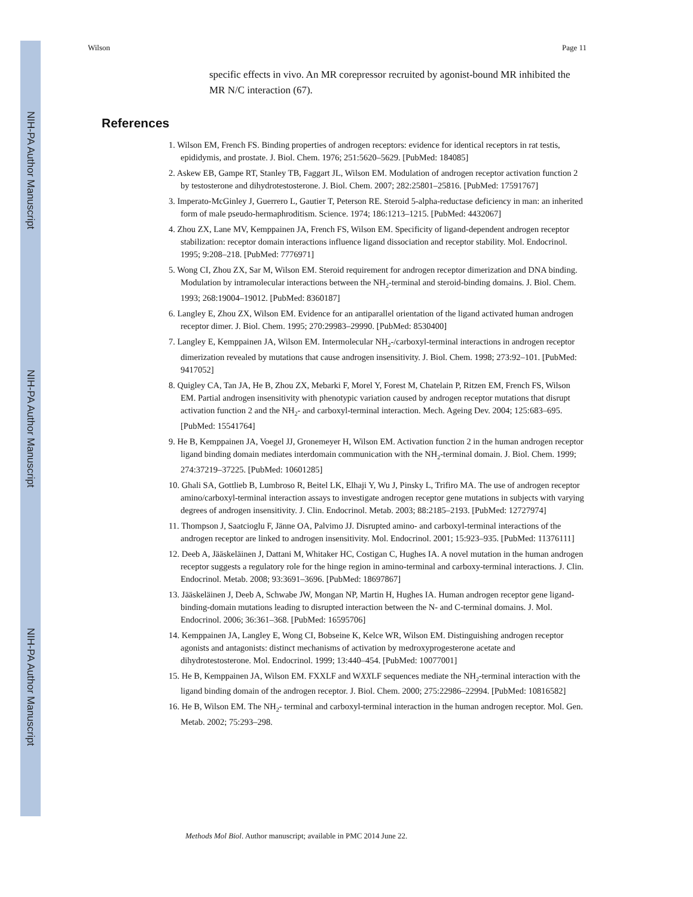NIH-PA Author Manuscript
NIH-PA Author Manuscript
NIH-PA Author Manuscript
Wilson Page 11
specific effects in vivo. An MR corepressor recruited by agonist-bound MR inhibited the MR N/C interaction (67).
References
1. Wilson EM, French FS. Binding properties of androgen receptors: evidence for identical receptors in rat testis, epididymis, and prostate. J. Biol. Chem. 1976; 251:5620–5629. [PubMed: 184085]
2. Askew EB, Gampe RT, Stanley TB, Faggart JL, Wilson EM. Modulation of androgen receptor activation function 2 by testosterone and dihydrotestosterone. J. Biol. Chem. 2007; 282:25801–25816. [PubMed: 17591767]
3. Imperato-McGinley J, Guerrero L, Gautier T, Peterson RE. Steroid 5-alpha-reductase deficiency in man: an inherited form of male pseudo-hermaphroditism. Science. 1974; 186:1213–1215. [PubMed: 4432067]
4. Zhou ZX, Lane MV, Kemppainen JA, French FS, Wilson EM. Specificity of ligand-dependent androgen receptor stabilization: receptor domain interactions influence ligand dissociation and receptor stability. Mol. Endocrinol. 1995; 9:208–218. [PubMed: 7776971]
5. Wong CI, Zhou ZX, Sar M, Wilson EM. Steroid requirement for androgen receptor dimerization and DNA binding. Modulation by intramolecular interactions between the NH<sub>2</sub>-terminal and steroid-binding domains. J. Biol. Chem. 1993; 268:19004–19012. [PubMed: 8360187]
6. Langley E, Zhou ZX, Wilson EM. Evidence for an antiparallel orientation of the ligand activated human androgen receptor dimer. J. Biol. Chem. 1995; 270:29983–29990. [PubMed: 8530400]
7. Langley E, Kemppainen JA, Wilson EM. Intermolecular NH<sub>2</sub>-/carboxyl-terminal interactions in androgen receptor dimerization revealed by mutations that cause androgen insensitivity. J. Biol. Chem. 1998; 273:92–101. [PubMed: 9417052]
8. Quigley CA, Tan JA, He B, Zhou ZX, Mebarki F, Morel Y, Forest M, Chatelain P, Ritzen EM, French FS, Wilson EM. Partial androgen insensitivity with phenotypic variation caused by androgen receptor mutations that disrupt activation function 2 and the NH<sub>2</sub>- and carboxyl-terminal interaction. Mech. Ageing Dev. 2004; 125:683–695. [PubMed: 15541764]
9. He B, Kemppainen JA, Voegel JJ, Gronemeyer H, Wilson EM. Activation function 2 in the human androgen receptor ligand binding domain mediates interdomain communication with the NH<sub>2</sub>-terminal domain. J. Biol. Chem. 1999; 274:37219–37225. [PubMed: 10601285]
10. Ghali SA, Gottlieb B, Lumbroso R, Beitel LK, Elhaji Y, Wu J, Pinsky L, Trifiro MA. The use of androgen receptor amino/carboxyl-terminal interaction assays to investigate androgen receptor gene mutations in subjects with varying degrees of androgen insensitivity. J. Clin. Endocrinol. Metab. 2003; 88:2185–2193. [PubMed: 12727974]
11. Thompson J, Saatcioglu F, Jänne OA, Palvimo JJ. Disrupted amino- and carboxyl-terminal interactions of the androgen receptor are linked to androgen insensitivity. Mol. Endocrinol. 2001; 15:923–935. [PubMed: 11376111]
12. Deeb A, Jääskeläinen J, Dattani M, Whitaker HC, Costigan C, Hughes IA. A novel mutation in the human androgen receptor suggests a regulatory role for the hinge region in amino-terminal and carboxy-terminal interactions. J. Clin. Endocrinol. Metab. 2008; 93:3691–3696. [PubMed: 18697867]
13. Jääskeläinen J, Deeb A, Schwabe JW, Mongan NP, Martin H, Hughes IA. Human androgen receptor gene ligand-binding-domain mutations leading to disrupted interaction between the N- and C-terminal domains. J. Mol. Endocrinol. 2006; 36:361–368. [PubMed: 16595706]
14. Kemppainen JA, Langley E, Wong CI, Bobseine K, Kelce WR, Wilson EM. Distinguishing androgen receptor agonists and antagonists: distinct mechanisms of activation by medroxyprogesterone acetate and dihydrotestosterone. Mol. Endocrinol. 1999; 13:440–454. [PubMed: 10077001]
15. He B, Kemppainen JA, Wilson EM. FXXLF and WXXLF sequences mediate the NH<sub>2</sub>-terminal interaction with the ligand binding domain of the androgen receptor. J. Biol. Chem. 2000; 275:22986–22994. [PubMed: 10816582]
16. He B, Wilson EM. The NH<sub>2</sub>- terminal and carboxyl-terminal interaction in the human androgen receptor. Mol. Gen. Metab. 2002; 75:293–298.
Methods Mol Biol. Author manuscript; available in PMC 2014 June 22.